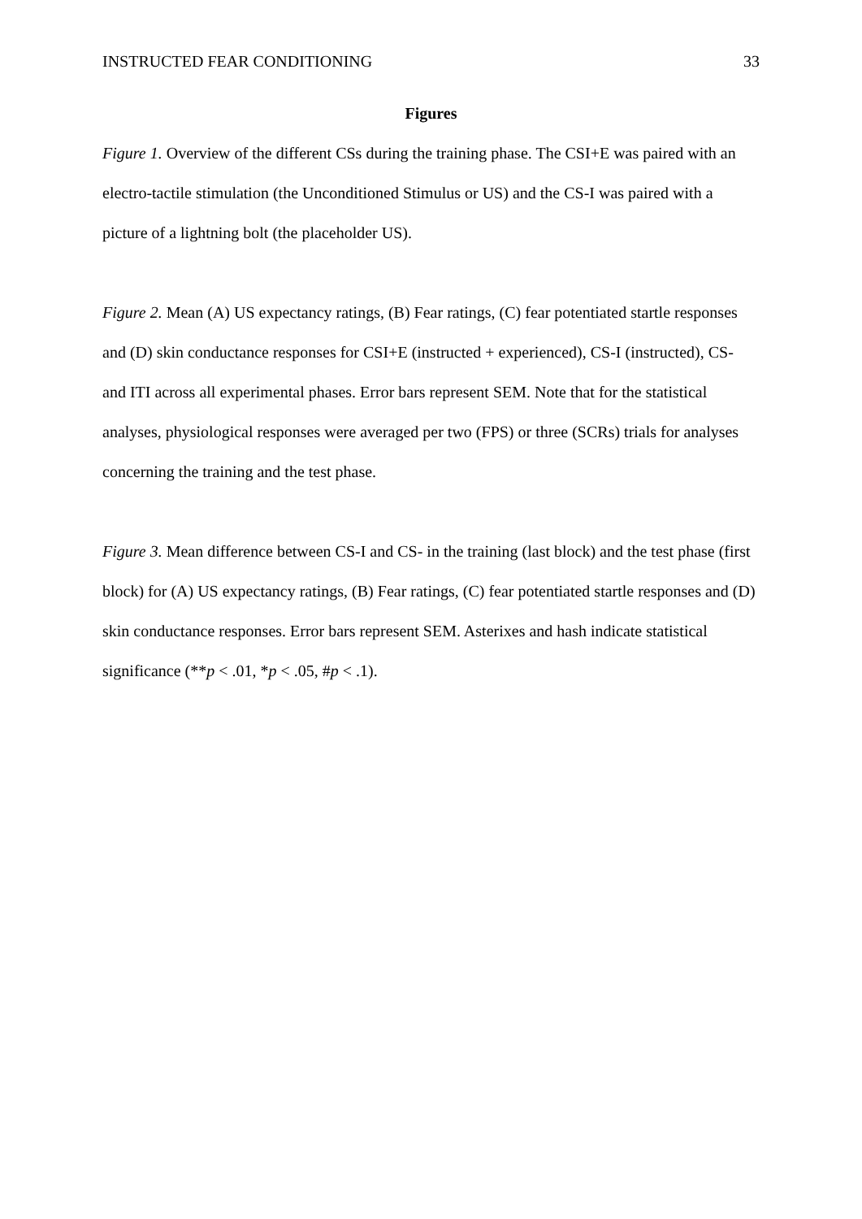INSTRUCTED FEAR CONDITIONING 33
Figures
Figure 1. Overview of the different CSs during the training phase. The CSI+E was paired with an electro-tactile stimulation (the Unconditioned Stimulus or US) and the CS-I was paired with a picture of a lightning bolt (the placeholder US).
Figure 2. Mean (A) US expectancy ratings, (B) Fear ratings, (C) fear potentiated startle responses and (D) skin conductance responses for CSI+E (instructed + experienced), CS-I (instructed), CS- and ITI across all experimental phases. Error bars represent SEM. Note that for the statistical analyses, physiological responses were averaged per two (FPS) or three (SCRs) trials for analyses concerning the training and the test phase.
Figure 3. Mean difference between CS-I and CS- in the training (last block) and the test phase (first block) for (A) US expectancy ratings, (B) Fear ratings, (C) fear potentiated startle responses and (D) skin conductance responses. Error bars represent SEM. Asterixes and hash indicate statistical significance (**p < .01, *p < .05, #p < .1).